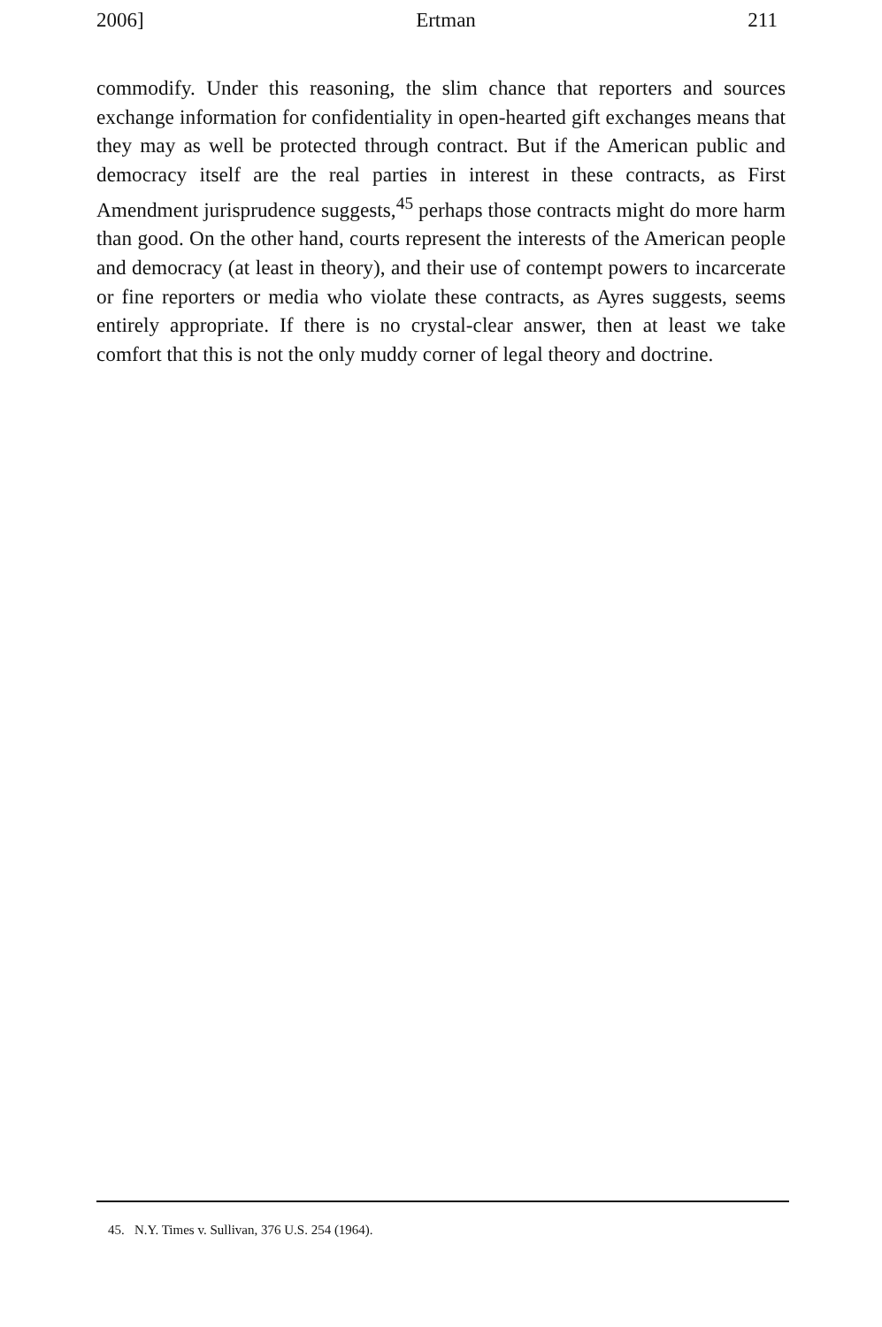2006] Ertman 211
commodify. Under this reasoning, the slim chance that reporters and sources exchange information for confidentiality in open-hearted gift exchanges means that they may as well be protected through contract. But if the American public and democracy itself are the real parties in interest in these contracts, as First Amendment jurisprudence suggests,<sup>45</sup> perhaps those contracts might do more harm than good. On the other hand, courts represent the interests of the American people and democracy (at least in theory), and their use of contempt powers to incarcerate or fine reporters or media who violate these contracts, as Ayres suggests, seems entirely appropriate. If there is no crystal-clear answer, then at least we take comfort that this is not the only muddy corner of legal theory and doctrine.
45. N.Y. Times v. Sullivan, 376 U.S. 254 (1964).